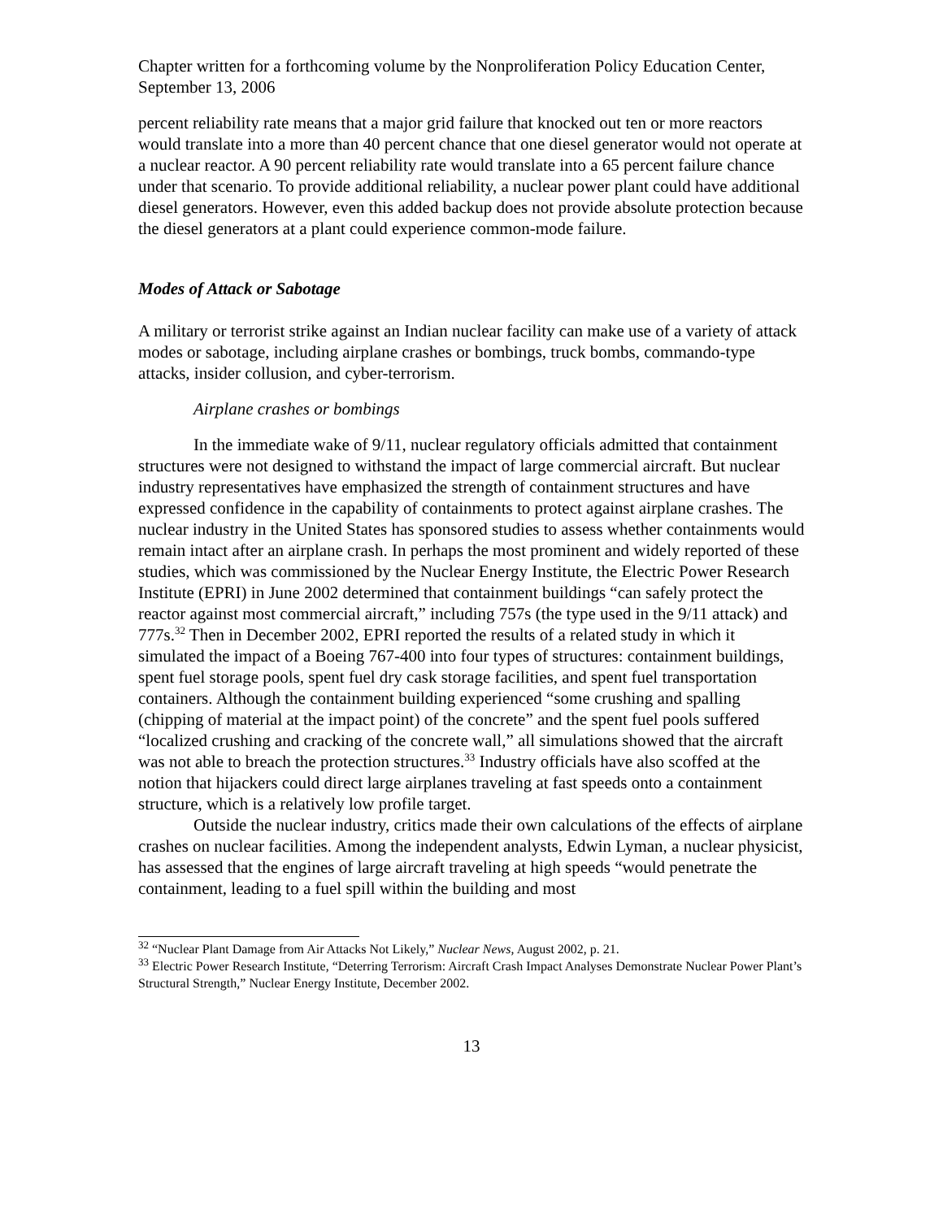Chapter written for a forthcoming volume by the Nonproliferation Policy Education Center, September 13, 2006
percent reliability rate means that a major grid failure that knocked out ten or more reactors would translate into a more than 40 percent chance that one diesel generator would not operate at a nuclear reactor. A 90 percent reliability rate would translate into a 65 percent failure chance under that scenario. To provide additional reliability, a nuclear power plant could have additional diesel generators. However, even this added backup does not provide absolute protection because the diesel generators at a plant could experience common-mode failure.
Modes of Attack or Sabotage
A military or terrorist strike against an Indian nuclear facility can make use of a variety of attack modes or sabotage, including airplane crashes or bombings, truck bombs, commando-type attacks, insider collusion, and cyber-terrorism.
Airplane crashes or bombings
In the immediate wake of 9/11, nuclear regulatory officials admitted that containment structures were not designed to withstand the impact of large commercial aircraft. But nuclear industry representatives have emphasized the strength of containment structures and have expressed confidence in the capability of containments to protect against airplane crashes. The nuclear industry in the United States has sponsored studies to assess whether containments would remain intact after an airplane crash. In perhaps the most prominent and widely reported of these studies, which was commissioned by the Nuclear Energy Institute, the Electric Power Research Institute (EPRI) in June 2002 determined that containment buildings “can safely protect the reactor against most commercial aircraft,” including 757s (the type used in the 9/11 attack) and 777s.<sup>32</sup> Then in December 2002, EPRI reported the results of a related study in which it simulated the impact of a Boeing 767-400 into four types of structures: containment buildings, spent fuel storage pools, spent fuel dry cask storage facilities, and spent fuel transportation containers. Although the containment building experienced “some crushing and spalling (chipping of material at the impact point) of the concrete” and the spent fuel pools suffered “localized crushing and cracking of the concrete wall,” all simulations showed that the aircraft was not able to breach the protection structures.<sup>33</sup> Industry officials have also scoffed at the notion that hijackers could direct large airplanes traveling at fast speeds onto a containment structure, which is a relatively low profile target.
Outside the nuclear industry, critics made their own calculations of the effects of airplane crashes on nuclear facilities. Among the independent analysts, Edwin Lyman, a nuclear physicist, has assessed that the engines of large aircraft traveling at high speeds “would penetrate the containment, leading to a fuel spill within the building and most
<sup>32</sup> “Nuclear Plant Damage from Air Attacks Not Likely,” Nuclear News, August 2002, p. 21.
<sup>33</sup> Electric Power Research Institute, “Deterring Terrorism: Aircraft Crash Impact Analyses Demonstrate Nuclear Power Plant’s Structural Strength,” Nuclear Energy Institute, December 2002.
13